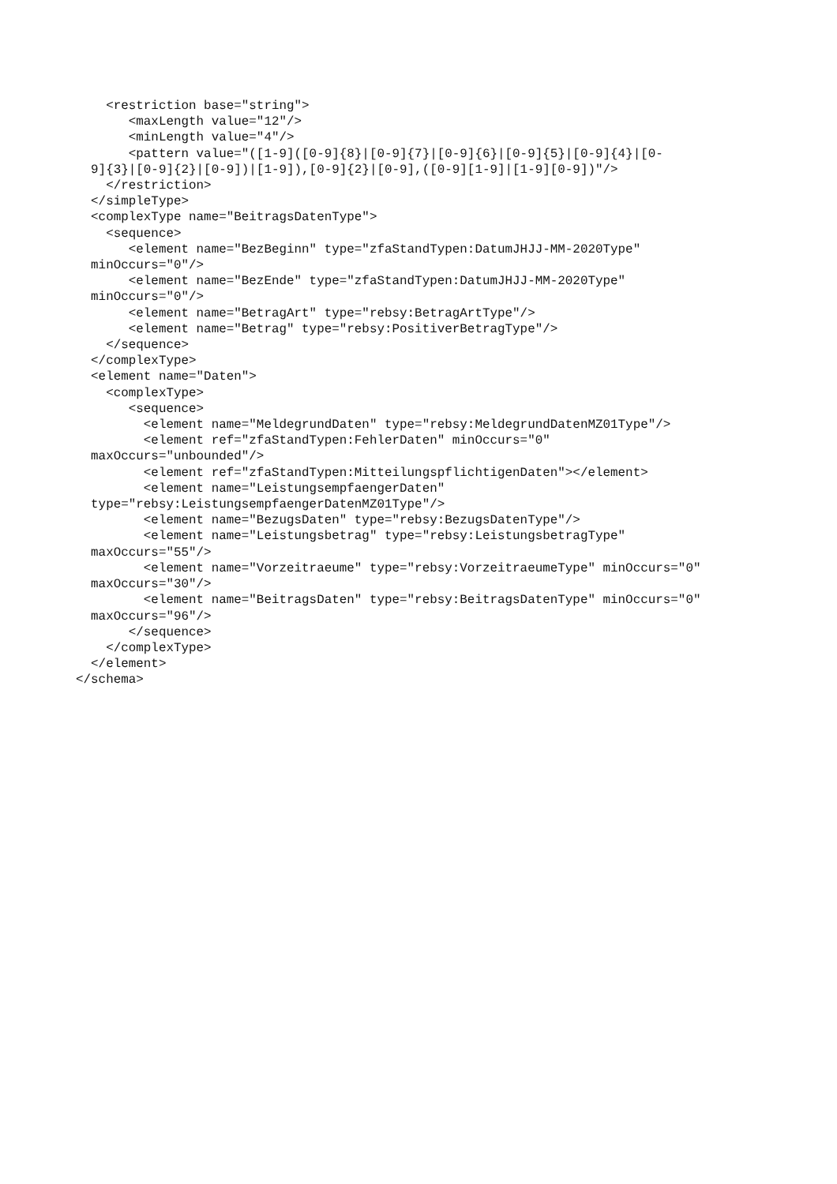<restriction base="string">
       <maxLength value="12"/>
       <minLength value="4"/>
       <pattern value="([1-9]([0-9]{8}|[0-9]{7}|[0-9]{6}|[0-9]{5}|[0-9]{4}|[0-
  9]{3}|[0-9]{2}|[0-9])|[1-9]),[0-9]{2}|[0-9],([0-9][1-9]|[1-9][0-9])"/>
    </restriction>
  </simpleType>
  <complexType name="BeitragsDatenType">
    <sequence>
       <element name="BezBeginn" type="zfaStandTypen:DatumJHJJ-MM-2020Type"
  minOccurs="0"/>
       <element name="BezEnde" type="zfaStandTypen:DatumJHJJ-MM-2020Type"
  minOccurs="0"/>
       <element name="BetragArt" type="rebsy:BetragArtType"/>
       <element name="Betrag" type="rebsy:PositiverBetragType"/>
    </sequence>
  </complexType>
  <element name="Daten">
    <complexType>
       <sequence>
         <element name="MeldegrundDaten" type="rebsy:MeldegrundDatenMZ01Type"/>
         <element ref="zfaStandTypen:FehlerDaten" minOccurs="0"
  maxOccurs="unbounded"/>
         <element ref="zfaStandTypen:MitteilungspflichtigenDaten"></element>
         <element name="LeistungsempfaengerDaten"
  type="rebsy:LeistungsempfaengerDatenMZ01Type"/>
         <element name="BezugsDaten" type="rebsy:BezugsDatenType"/>
         <element name="Leistungsbetrag" type="rebsy:LeistungsbetragType"
  maxOccurs="55"/>
         <element name="Vorzeitraeume" type="rebsy:VorzeitraeumeType" minOccurs="0"
  maxOccurs="30"/>
         <element name="BeitragsDaten" type="rebsy:BeitragsDatenType" minOccurs="0"
  maxOccurs="96"/>
       </sequence>
    </complexType>
  </element>
</schema>